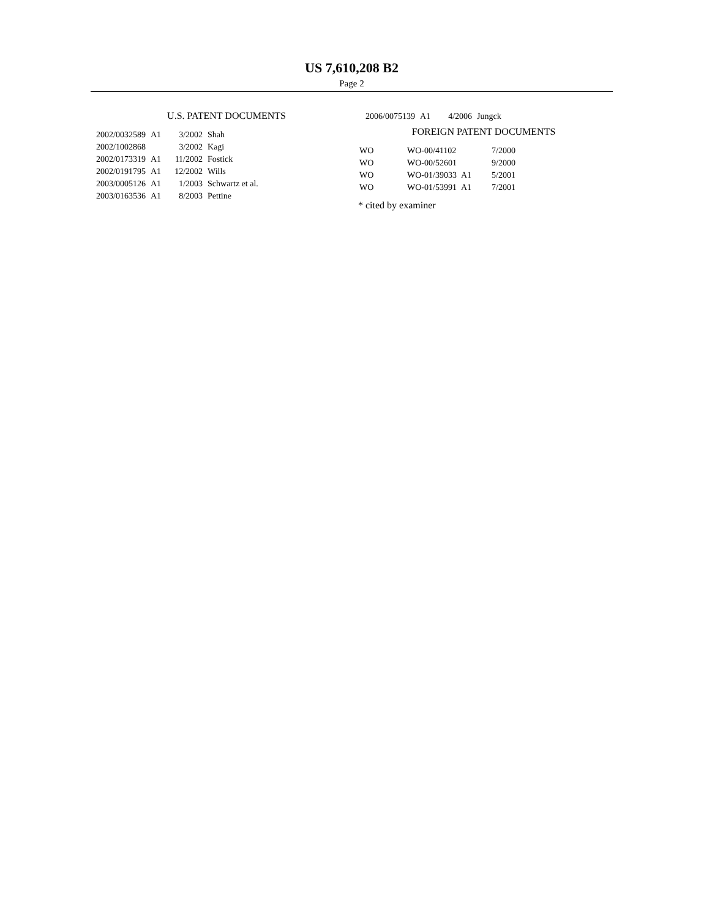US 7,610,208 B2
Page 2
U.S. PATENT DOCUMENTS
| 2002/0032589 | A1 | 3/2002 | Shah |
| 2002/1002868 | | 3/2002 | Kagi |
| 2002/0173319 | A1 | 11/2002 | Fostick |
| 2002/0191795 | A1 | 12/2002 | Wills |
| 2003/0005126 | A1 | 1/2003 | Schwartz et al. |
| 2003/0163536 | A1 | 8/2003 | Pettine |
| 2006/0075139 | A1 | 4/2006 | Jungck |
FOREIGN PATENT DOCUMENTS
| WO | WO-00/41102 | 7/2000 |
| WO | WO-00/52601 | 9/2000 |
| WO | WO-01/39033 A1 | 5/2001 |
| WO | WO-01/53991 A1 | 7/2001 |
* cited by examiner